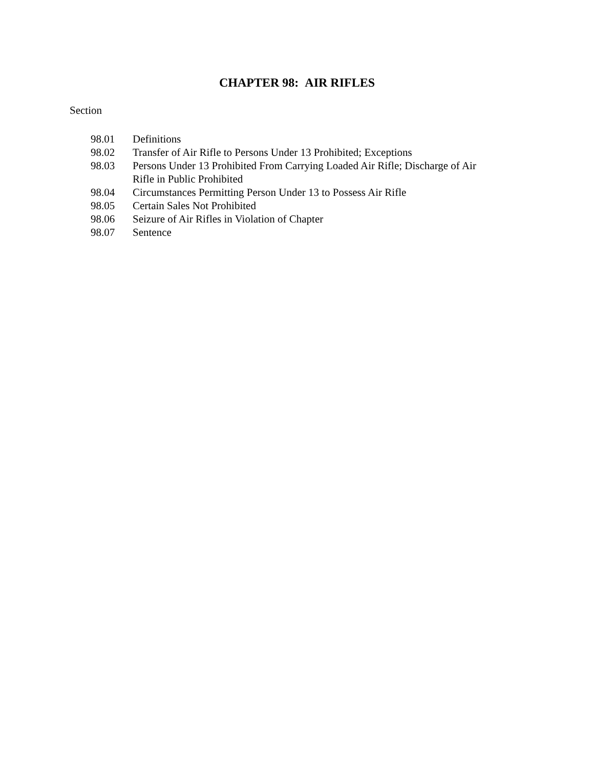CHAPTER 98: AIR RIFLES
Section
98.01 Definitions
98.02 Transfer of Air Rifle to Persons Under 13 Prohibited; Exceptions
98.03 Persons Under 13 Prohibited From Carrying Loaded Air Rifle; Discharge of Air Rifle in Public Prohibited
98.04 Circumstances Permitting Person Under 13 to Possess Air Rifle
98.05 Certain Sales Not Prohibited
98.06 Seizure of Air Rifles in Violation of Chapter
98.07 Sentence